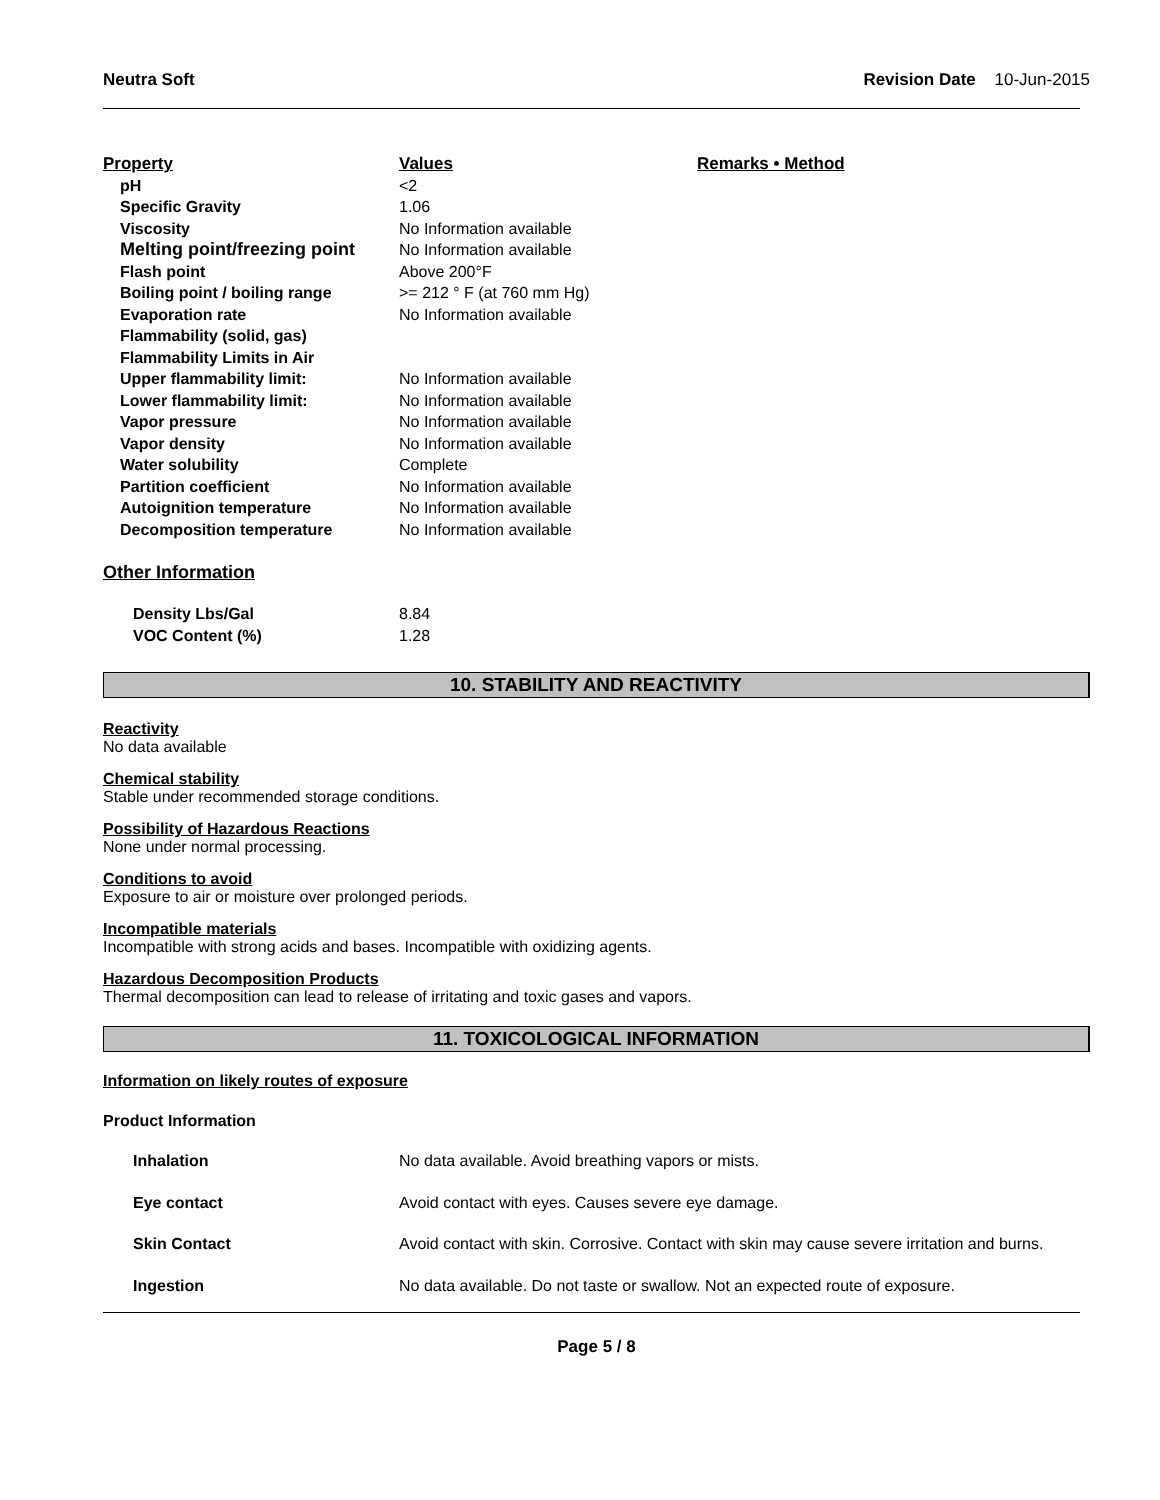Neutra Soft Revision Date 10-Jun-2015
| Property | Values | Remarks • Method |
| --- | --- | --- |
| pH | <2 | |
| Specific Gravity | 1.06 | |
| Viscosity | No Information available | |
| Melting point/freezing point | No Information available | |
| Flash point | Above 200°F | |
| Boiling point / boiling range | >= 212 ° F (at 760 mm Hg) | |
| Evaporation rate | No Information available | |
| Flammability (solid, gas) | | |
| Flammability Limits in Air | | |
| Upper flammability limit: | No Information available | |
| Lower flammability limit: | No Information available | |
| Vapor pressure | No Information available | |
| Vapor density | No Information available | |
| Water solubility | Complete | |
| Partition coefficient | No Information available | |
| Autoignition temperature | No Information available | |
| Decomposition temperature | No Information available | |
Other Information
| Density Lbs/Gal | 8.84 |
| VOC Content (%) | 1.28 |
10. STABILITY AND REACTIVITY
Reactivity
No data available
Chemical stability
Stable under recommended storage conditions.
Possibility of Hazardous Reactions
None under normal processing.
Conditions to avoid
Exposure to air or moisture over prolonged periods.
Incompatible materials
Incompatible with strong acids and bases. Incompatible with oxidizing agents.
Hazardous Decomposition Products
Thermal decomposition can lead to release of irritating and toxic gases and vapors.
11. TOXICOLOGICAL INFORMATION
Information on likely routes of exposure
Product Information
| Inhalation | No data available. Avoid breathing vapors or mists. |
| Eye contact | Avoid contact with eyes. Causes severe eye damage. |
| Skin Contact | Avoid contact with skin. Corrosive. Contact with skin may cause severe irritation and burns. |
| Ingestion | No data available. Do not taste or swallow. Not an expected route of exposure. |
Page 5 / 8